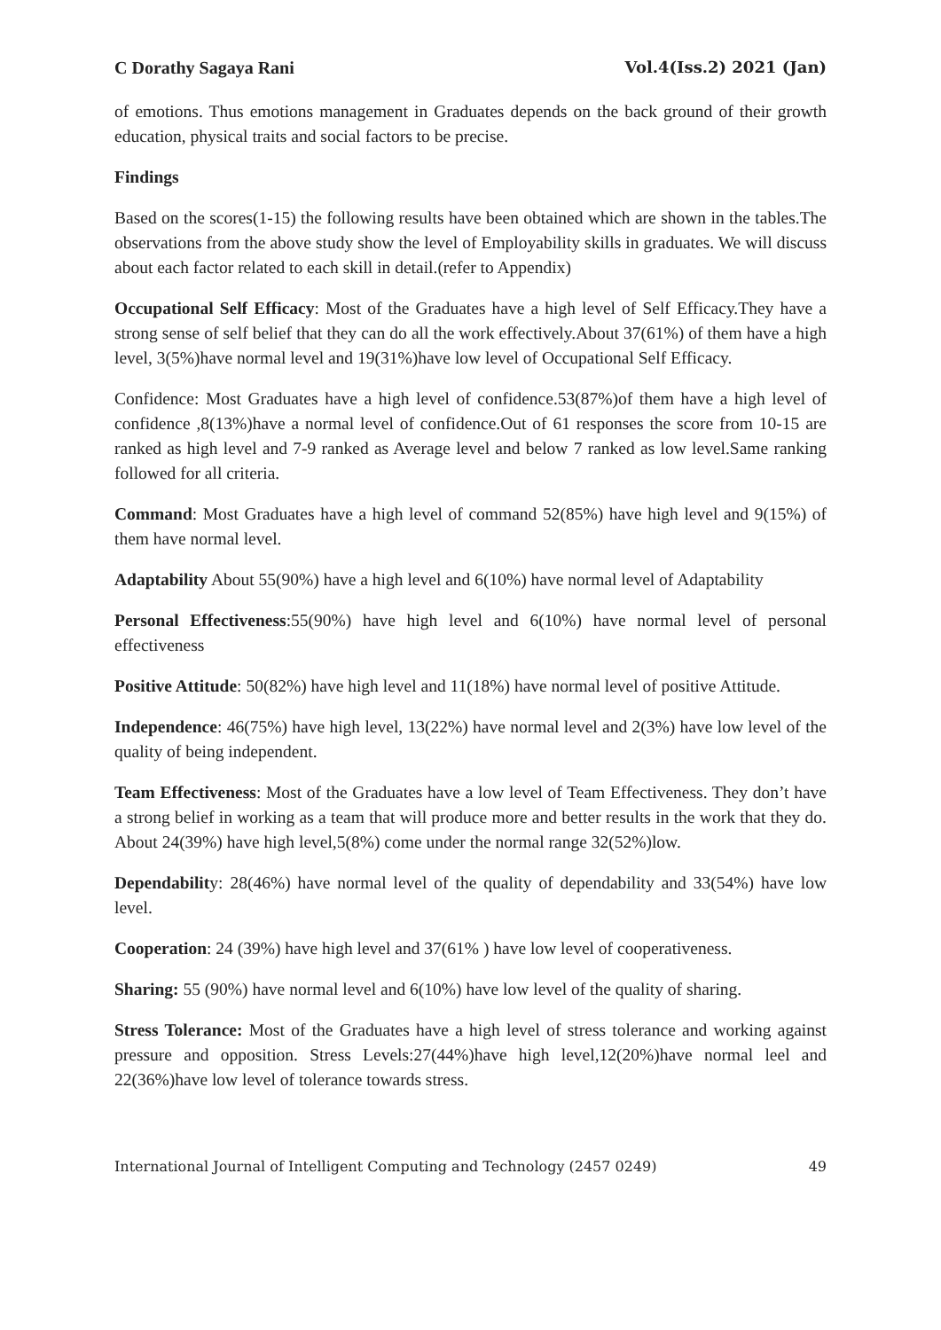C Dorathy Sagaya Rani Vol.4(Iss.2) 2021 (Jan)
of emotions. Thus emotions management in Graduates depends on the back ground of their growth education, physical traits and social factors to be precise.
Findings
Based on the scores(1-15) the following results have been obtained which are shown in the tables.The observations from the above study show the level of Employability skills in graduates. We will discuss about each factor related to each skill in detail.(refer to Appendix)
Occupational Self Efficacy: Most of the Graduates have a high level of Self Efficacy.They have a strong sense of self belief that they can do all the work effectively.About 37(61%) of them have a high level, 3(5%)have normal level and 19(31%)have low level of Occupational Self Efficacy.
Confidence: Most Graduates have a high level of confidence.53(87%)of them have a high level of confidence ,8(13%)have a normal level of confidence.Out of 61 responses the score from 10-15 are ranked as high level and 7-9 ranked as Average level and below 7 ranked as low level.Same ranking followed for all criteria.
Command: Most Graduates have a high level of command 52(85%) have high level and 9(15%) of them have normal level.
Adaptability About 55(90%) have a high level and 6(10%) have normal level of Adaptability
Personal Effectiveness:55(90%) have high level and 6(10%) have normal level of personal effectiveness
Positive Attitude: 50(82%) have high level and 11(18%) have normal level of positive Attitude.
Independence: 46(75%) have high level, 13(22%) have normal level and 2(3%) have low level of the quality of being independent.
Team Effectiveness: Most of the Graduates have a low level of Team Effectiveness. They don’t have a strong belief in working as a team that will produce more and better results in the work that they do. About 24(39%) have high level,5(8%) come under the normal range 32(52%)low.
Dependability: 28(46%) have normal level of the quality of dependability and 33(54%) have low level.
Cooperation: 24 (39%) have high level and 37(61% ) have low level of cooperativeness.
Sharing: 55 (90%) have normal level and 6(10%) have low level of the quality of sharing.
Stress Tolerance: Most of the Graduates have a high level of stress tolerance and working against pressure and opposition. Stress Levels:27(44%)have high level,12(20%)have normal leel and 22(36%)have low level of tolerance towards stress.
International Journal of Intelligent Computing and Technology (2457 0249) 49